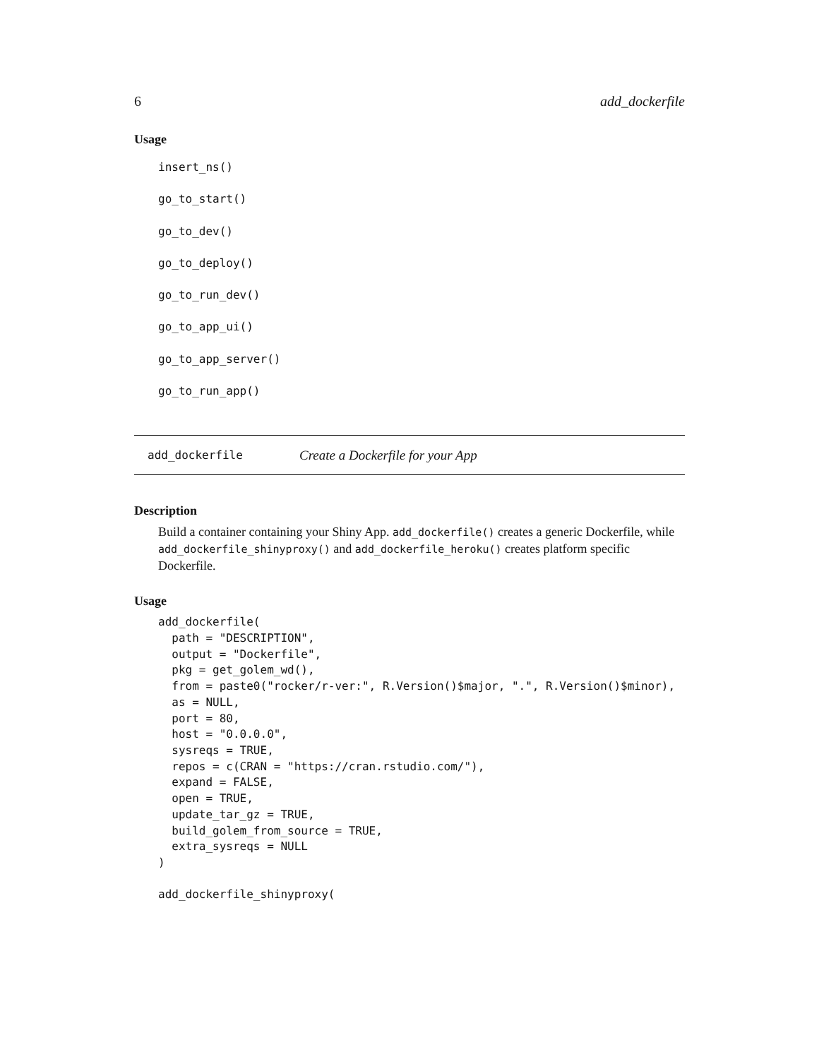6 add_dockerfile
Usage
insert_ns()
go_to_start()
go_to_dev()
go_to_deploy()
go_to_run_dev()
go_to_app_ui()
go_to_app_server()
go_to_run_app()
add_dockerfile Create a Dockerfile for your App
Description
Build a container containing your Shiny App. add_dockerfile() creates a generic Dockerfile, while add_dockerfile_shinyproxy() and add_dockerfile_heroku() creates platform specific Dockerfile.
Usage
add_dockerfile(
  path = "DESCRIPTION",
  output = "Dockerfile",
  pkg = get_golem_wd(),
  from = paste0("rocker/r-ver:", R.Version()$major, ".", R.Version()$minor),
  as = NULL,
  port = 80,
  host = "0.0.0.0",
  sysreqs = TRUE,
  repos = c(CRAN = "https://cran.rstudio.com/"),
  expand = FALSE,
  open = TRUE,
  update_tar_gz = TRUE,
  build_golem_from_source = TRUE,
  extra_sysreqs = NULL
)

add_dockerfile_shinyproxy(